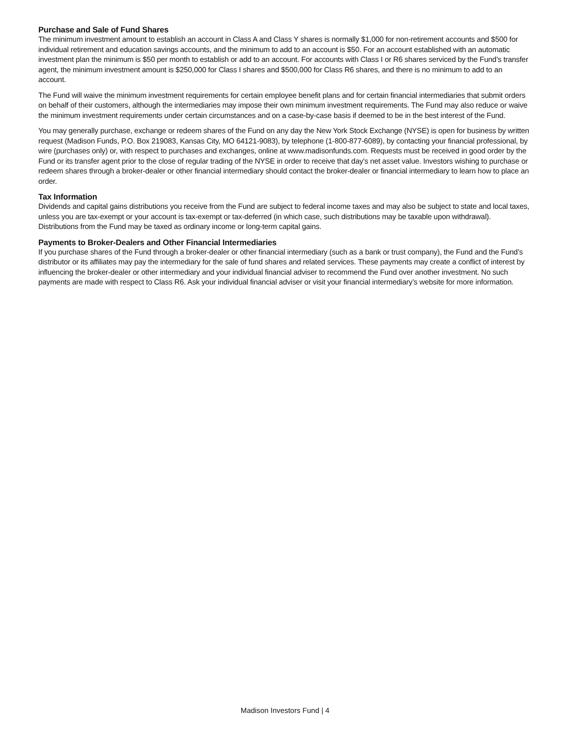Purchase and Sale of Fund Shares
The minimum investment amount to establish an account in Class A and Class Y shares is normally $1,000 for non-retirement accounts and $500 for individual retirement and education savings accounts, and the minimum to add to an account is $50. For an account established with an automatic investment plan the minimum is $50 per month to establish or add to an account. For accounts with Class I or R6 shares serviced by the Fund’s transfer agent, the minimum investment amount is $250,000 for Class I shares and $500,000 for Class R6 shares, and there is no minimum to add to an account.
The Fund will waive the minimum investment requirements for certain employee benefit plans and for certain financial intermediaries that submit orders on behalf of their customers, although the intermediaries may impose their own minimum investment requirements. The Fund may also reduce or waive the minimum investment requirements under certain circumstances and on a case-by-case basis if deemed to be in the best interest of the Fund.
You may generally purchase, exchange or redeem shares of the Fund on any day the New York Stock Exchange (NYSE) is open for business by written request (Madison Funds, P.O. Box 219083, Kansas City, MO 64121-9083), by telephone (1-800-877-6089), by contacting your financial professional, by wire (purchases only) or, with respect to purchases and exchanges, online at www.madisonfunds.com. Requests must be received in good order by the Fund or its transfer agent prior to the close of regular trading of the NYSE in order to receive that day's net asset value. Investors wishing to purchase or redeem shares through a broker-dealer or other financial intermediary should contact the broker-dealer or financial intermediary to learn how to place an order.
Tax Information
Dividends and capital gains distributions you receive from the Fund are subject to federal income taxes and may also be subject to state and local taxes, unless you are tax-exempt or your account is tax-exempt or tax-deferred (in which case, such distributions may be taxable upon withdrawal). Distributions from the Fund may be taxed as ordinary income or long-term capital gains.
Payments to Broker-Dealers and Other Financial Intermediaries
If you purchase shares of the Fund through a broker-dealer or other financial intermediary (such as a bank or trust company), the Fund and the Fund’s distributor or its affiliates may pay the intermediary for the sale of fund shares and related services. These payments may create a conflict of interest by influencing the broker-dealer or other intermediary and your individual financial adviser to recommend the Fund over another investment. No such payments are made with respect to Class R6. Ask your individual financial adviser or visit your financial intermediary’s website for more information.
Madison Investors Fund | 4